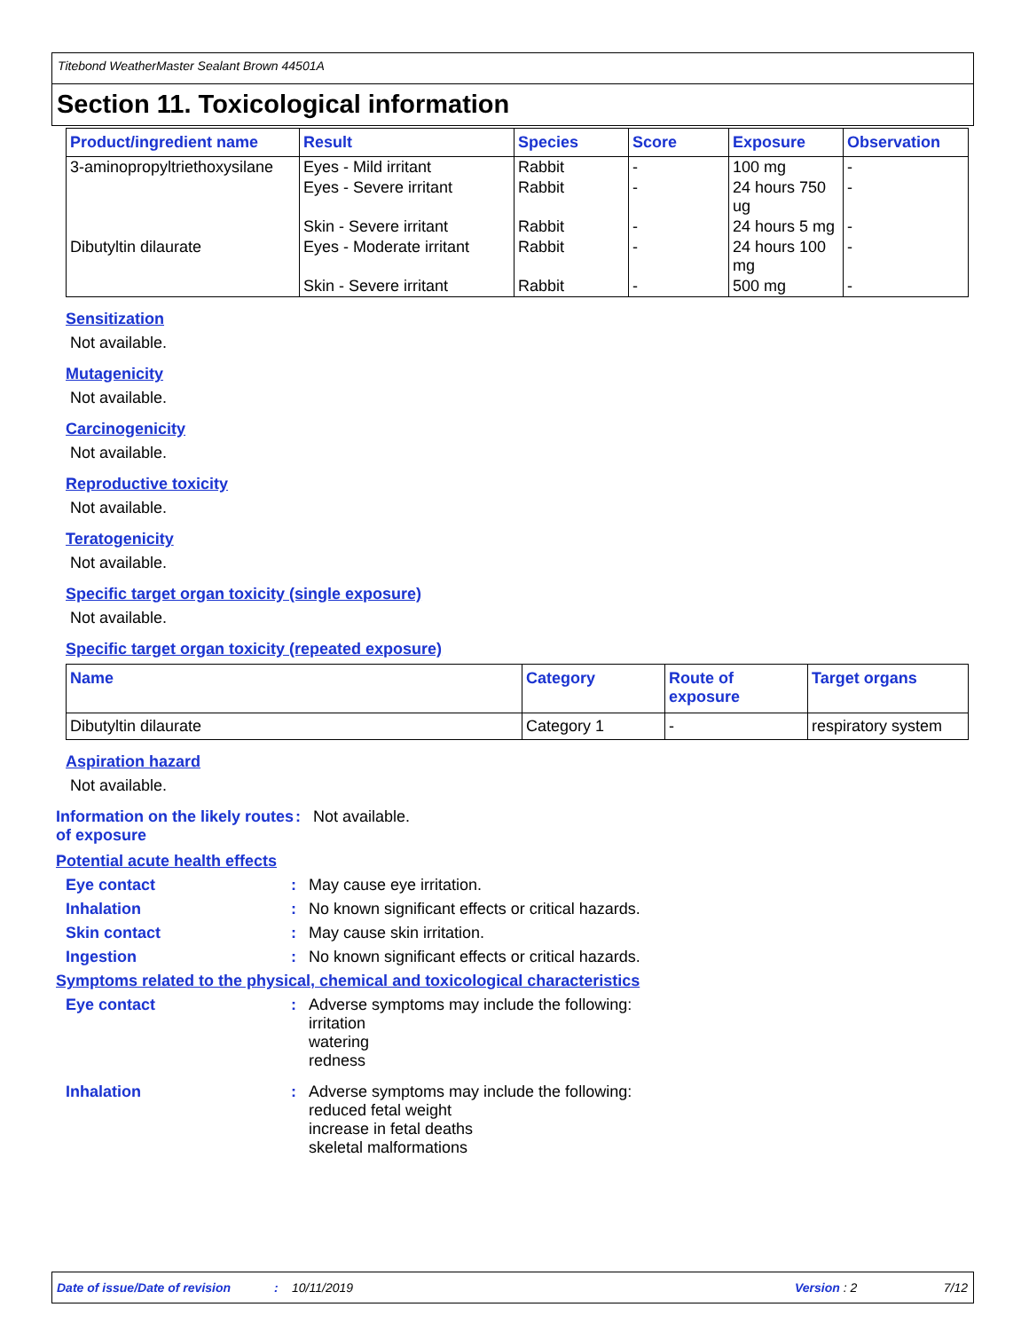Titebond WeatherMaster Sealant Brown 44501A
Section 11. Toxicological information
| Product/ingredient name | Result | Species | Score | Exposure | Observation |
| --- | --- | --- | --- | --- | --- |
| 3-aminopropyltriethoxysilane | Eyes - Mild irritant | Rabbit | - | 100 mg | - |
| | Eyes - Severe irritant | Rabbit | - | 24 hours 750 ug | - |
| | Skin - Severe irritant | Rabbit | - | 24 hours 5 mg | - |
| Dibutyltin dilaurate | Eyes - Moderate irritant | Rabbit | - | 24 hours 100 mg | - |
| | Skin - Severe irritant | Rabbit | - | 500 mg | - |
Sensitization
Not available.
Mutagenicity
Not available.
Carcinogenicity
Not available.
Reproductive toxicity
Not available.
Teratogenicity
Not available.
Specific target organ toxicity (single exposure)
Not available.
Specific target organ toxicity (repeated exposure)
| Name | Category | Route of exposure | Target organs |
| --- | --- | --- | --- |
| Dibutyltin dilaurate | Category 1 | - | respiratory system |
Aspiration hazard
Not available.
Information on the likely routes of exposure
: Not available.
Potential acute health effects
Eye contact : May cause eye irritation.
Inhalation : No known significant effects or critical hazards.
Skin contact : May cause skin irritation.
Ingestion : No known significant effects or critical hazards.
Symptoms related to the physical, chemical and toxicological characteristics
Eye contact : Adverse symptoms may include the following:
irritation
watering
redness
Inhalation : Adverse symptoms may include the following:
reduced fetal weight
increase in fetal deaths
skeletal malformations
Date of issue/Date of revision: 10/11/2019 Version : 2 7/12